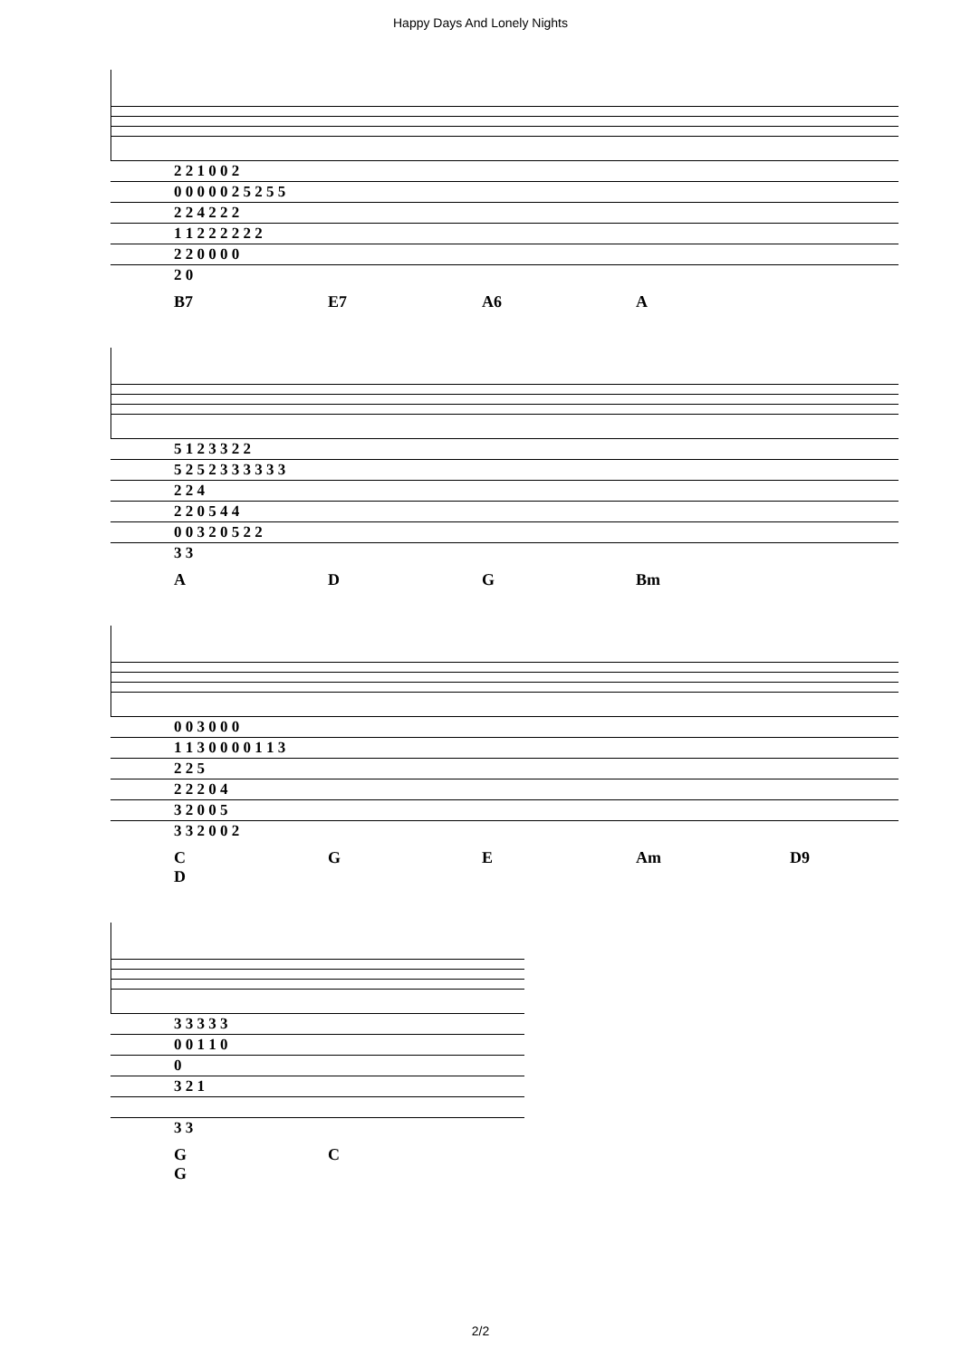Happy Days And Lonely Nights
| 2 2 1 0 0 2 |
| 0 0 0 0 0 2 5 2 5 5 |
| 2 2 4 2 2 2 |
| 1 1 2 2 2 2 2 2 |
| 2 2 0 0 0 0 |
| 2 0 |
B7 E7 A6 A
| 5 1 2 3 3 2 2 |
| 5 2 5 2 3 3 3 3 3 3 |
| 2 2 4 |
| 2 2 0 5 4 4 |
| 0 0 3 2 0 5 2 2 |
| 3 3 |
A D G Bm
| 0 0 3 0 0 0 |
| 1 1 3 0 0 0 0 1 1 3 |
| 2 2 5 |
| 2 2 2 0 4 |
| 3 2 0 0 5 |
| 3 3 2 0 0 2 |
C G E Am D9 D
| 3 3 3 3 3 |
| 0 0 1 1 0 |
| 0 |
| 3 2 1 |
| 3 3 |
G C G
2/2